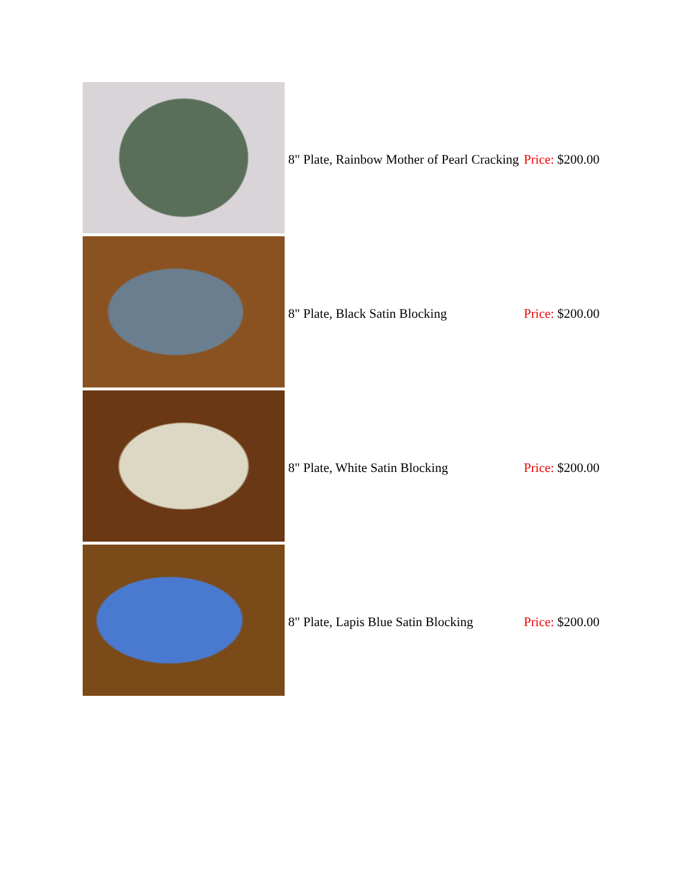| | 8" Plate, Rainbow Mother of Pearl Cracking | Price: $200.00 |
| | 8" Plate, Black Satin Blocking | Price: $200.00 |
| | 8" Plate, White Satin Blocking | Price: $200.00 |
| | 8" Plate, Lapis Blue Satin Blocking | Price: $200.00 |